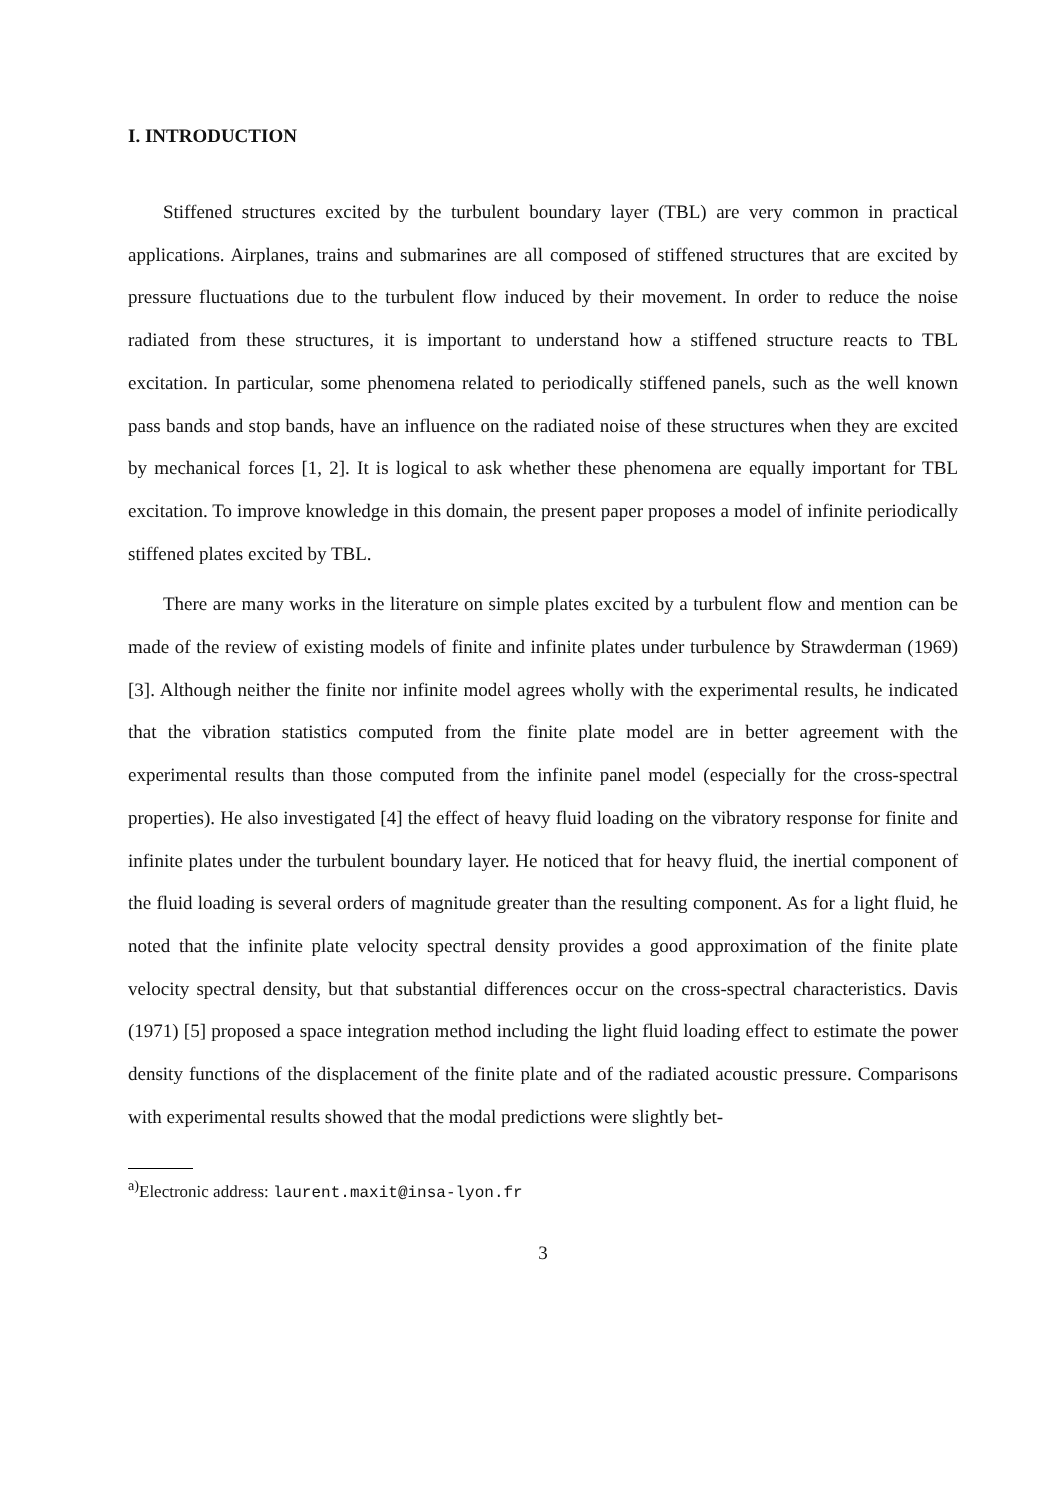I. INTRODUCTION
Stiffened structures excited by the turbulent boundary layer (TBL) are very common in practical applications. Airplanes, trains and submarines are all composed of stiffened structures that are excited by pressure fluctuations due to the turbulent flow induced by their movement. In order to reduce the noise radiated from these structures, it is important to understand how a stiffened structure reacts to TBL excitation. In particular, some phenomena related to periodically stiffened panels, such as the well known pass bands and stop bands, have an influence on the radiated noise of these structures when they are excited by mechanical forces [1, 2]. It is logical to ask whether these phenomena are equally important for TBL excitation. To improve knowledge in this domain, the present paper proposes a model of infinite periodically stiffened plates excited by TBL.
There are many works in the literature on simple plates excited by a turbulent flow and mention can be made of the review of existing models of finite and infinite plates under turbulence by Strawderman (1969) [3]. Although neither the finite nor infinite model agrees wholly with the experimental results, he indicated that the vibration statistics computed from the finite plate model are in better agreement with the experimental results than those computed from the infinite panel model (especially for the cross-spectral properties). He also investigated [4] the effect of heavy fluid loading on the vibratory response for finite and infinite plates under the turbulent boundary layer. He noticed that for heavy fluid, the inertial component of the fluid loading is several orders of magnitude greater than the resulting component. As for a light fluid, he noted that the infinite plate velocity spectral density provides a good approximation of the finite plate velocity spectral density, but that substantial differences occur on the cross-spectral characteristics. Davis (1971) [5] proposed a space integration method including the light fluid loading effect to estimate the power density functions of the displacement of the finite plate and of the radiated acoustic pressure. Comparisons with experimental results showed that the modal predictions were slightly bet-
<sup>a)</sup> Electronic address: laurent.maxit@insa-lyon.fr
3